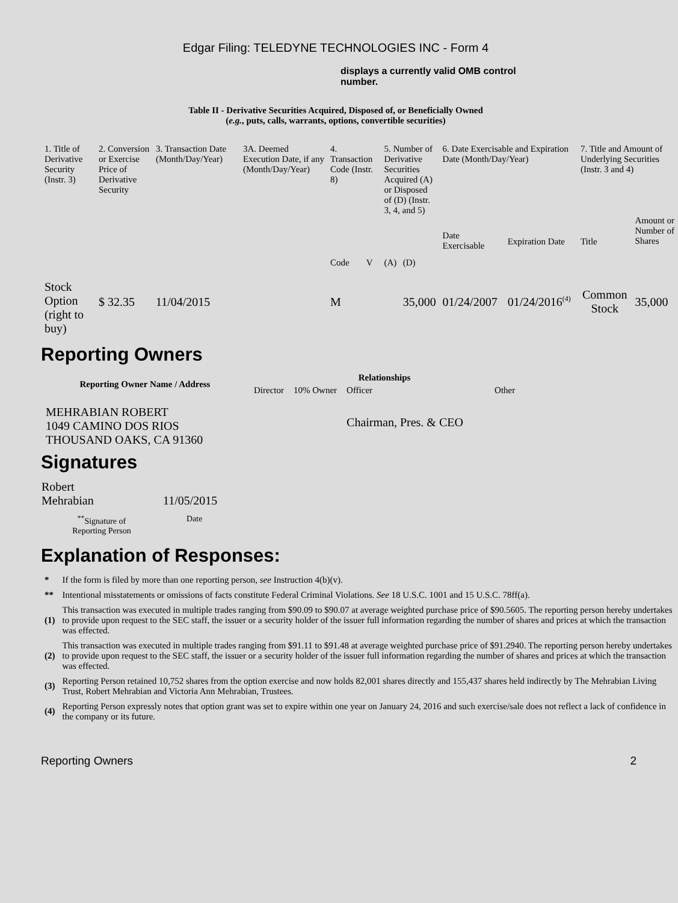Edgar Filing: TELEDYNE TECHNOLOGIES INC - Form 4
displays a currently valid OMB control number.
Table II - Derivative Securities Acquired, Disposed of, or Beneficially Owned
(e.g., puts, calls, warrants, options, convertible securities)
| 1. Title of Derivative Security (Instr. 3) | 2. Conversion or Exercise Price of Derivative Security | 3. Transaction Date (Month/Day/Year) | 3A. Deemed Execution Date, if any (Month/Day/Year) | 4. Transaction Code (Instr. 8) | | 5. Number of Derivative Securities Acquired (A) or Disposed of (D) (Instr. 3, 4, and 5) | | 6. Date Exercisable and Expiration Date (Month/Day/Year) | | 7. Title and Amount of Underlying Securities (Instr. 3 and 4) | |
| | | | | Code | V | (A) | (D) | Date Exercisable | Expiration Date | Title | Amount or Number of Shares |
| Stock Option (right to buy) | $ 32.35 | 11/04/2015 | | M | | | 35,000 | 01/24/2007 | 01/24/2016<sup>(4)</sup> | Common Stock | 35,000 |
Reporting Owners
| Reporting Owner Name / Address | Relationships | | | |
| --- | --- | --- | --- | --- |
| | Director | 10% Owner | Officer | Other |
| MEHRABIAN ROBERT 1049 CAMINO DOS RIOS THOUSAND OAKS, CA 91360 | | | Chairman, Pres. & CEO | |
Signatures
| Robert Mehrabian | 11/05/2015 |
| <sup>**</sup> Signature of Reporting Person | Date |
Explanation of Responses:
| * | If the form is filed by more than one reporting person, see Instruction 4(b)(v). |
| ** | Intentional misstatements or omissions of facts constitute Federal Criminal Violations. See 18 U.S.C. 1001 and 15 U.S.C. 78ff(a). |
| (1) | This transaction was executed in multiple trades ranging from $90.09 to $90.07 at average weighted purchase price of $90.5605. The reporting person hereby undertakes to provide upon request to the SEC staff, the issuer or a security holder of the issuer full information regarding the number of shares and prices at which the transaction was effected. |
| (2) | This transaction was executed in multiple trades ranging from $91.11 to $91.48 at average weighted purchase price of $91.2940. The reporting person hereby undertakes to provide upon request to the SEC staff, the issuer or a security holder of the issuer full information regarding the number of shares and prices at which the transaction was effected. |
| (3) | Reporting Person retained 10,752 shares from the option exercise and now holds 82,001 shares directly and 155,437 shares held indirectly by The Mehrabian Living Trust, Robert Mehrabian and Victoria Ann Mehrabian, Trustees. |
| (4) | Reporting Person expressly notes that option grant was set to expire within one year on January 24, 2016 and such exercise/sale does not reflect a lack of confidence in the company or its future. |
Reporting Owners 2